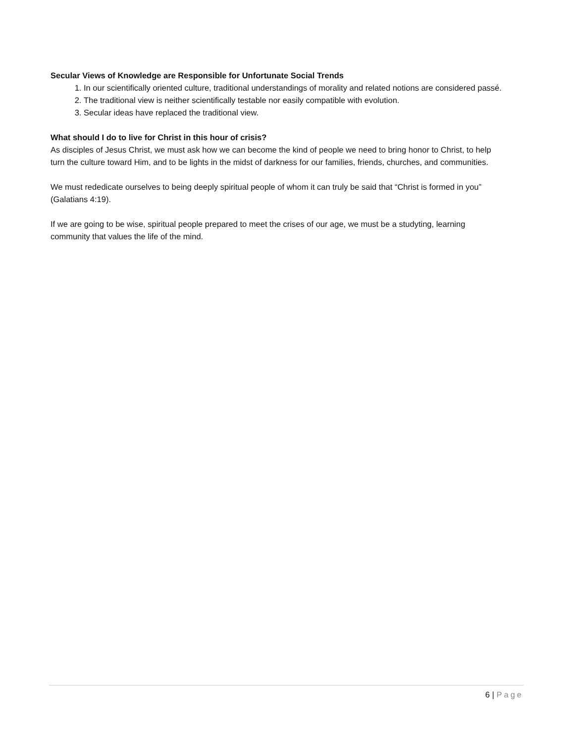Secular Views of Knowledge are Responsible for Unfortunate Social Trends
1. In our scientifically oriented culture, traditional understandings of morality and related notions are considered passé.
2. The traditional view is neither scientifically testable nor easily compatible with evolution.
3. Secular ideas have replaced the traditional view.
What should I do to live for Christ in this hour of crisis?
As disciples of Jesus Christ, we must ask how we can become the kind of people we need to bring honor to Christ, to help turn the culture toward Him, and to be lights in the midst of darkness for our families, friends, churches, and communities.
We must rededicate ourselves to being deeply spiritual people of whom it can truly be said that “Christ is formed in you” (Galatians 4:19).
If we are going to be wise, spiritual people prepared to meet the crises of our age, we must be a studyting, learning community that values the life of the mind.
6 | Page